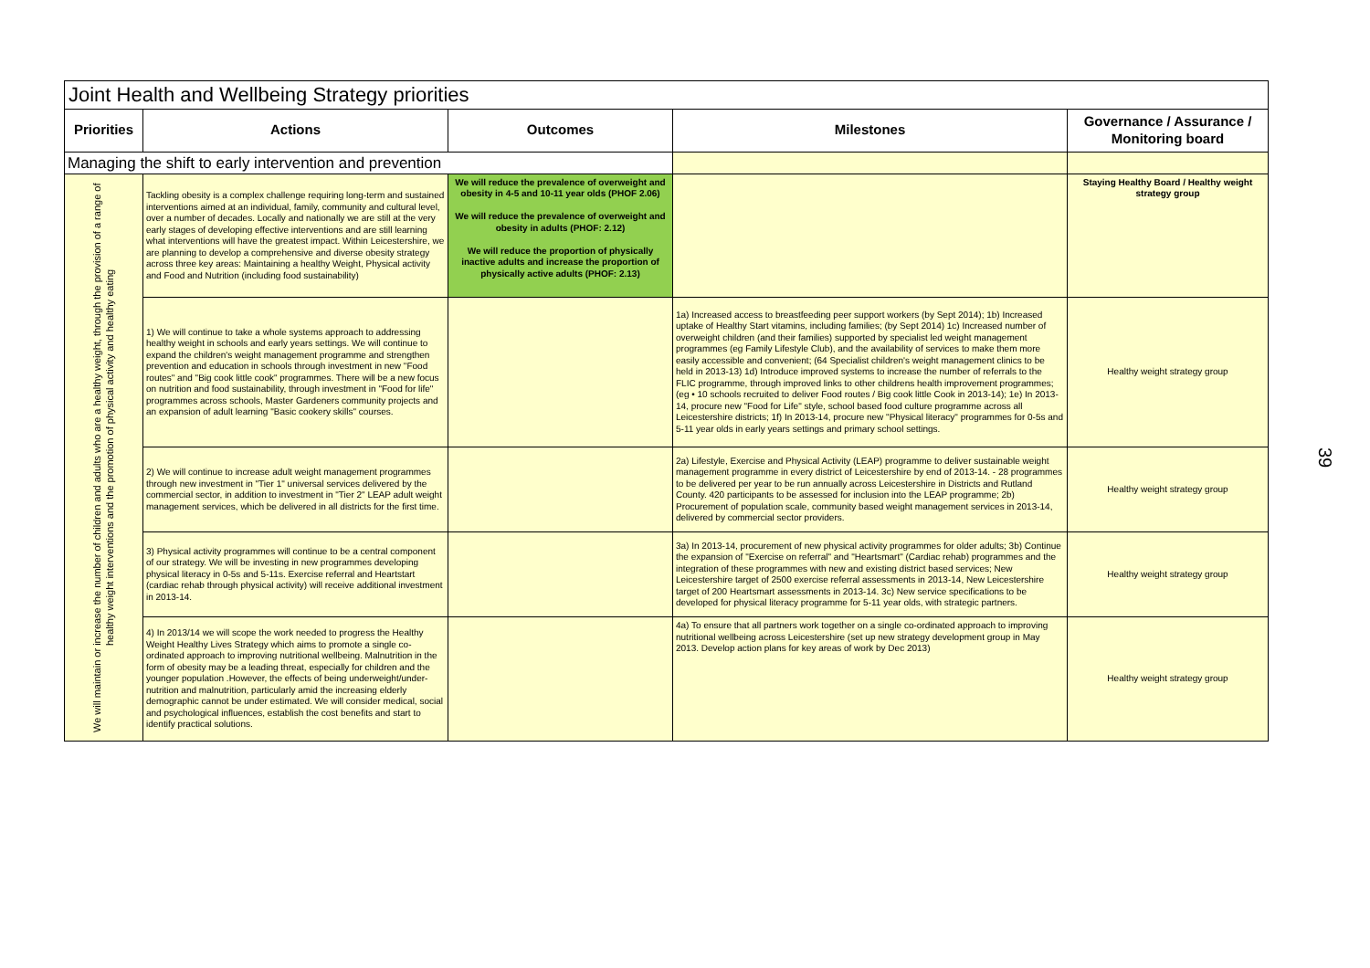| Joint Health and Wellbeing Strategy priorities | | | | |
| --- | --- | --- | --- | --- |
| Priorities | Actions | Outcomes | Milestones | Governance / Assurance / Monitoring board |
| Managing the shift to early intervention and prevention | | | | |
| We will maintain or increase the number of children and adults who are a healthy weight, through the provision of a range of healthy weight interventions and the promotion of physical activity and healthy eating | Tackling obesity is a complex challenge requiring long-term and sustained interventions aimed at an individual, family, community and cultural level, over a number of decades. Locally and nationally we are still at the very early stages of developing effective interventions and are still learning what interventions will have the greatest impact. Within Leicestershire, we are planning to develop a comprehensive and diverse obesity strategy across three key areas: Maintaining a healthy Weight, Physical activity and Food and Nutrition (including food sustainability) | We will reduce the prevalence of overweight and obesity in 4-5 and 10-11 year olds (PHOF 2.06) We will reduce the prevalence of overweight and obesity in adults (PHOF: 2.12) We will reduce the proportion of physically inactive adults and increase the proportion of physically active adults (PHOF: 2.13) | | Staying Healthy Board / Healthy weight strategy group |
| | 1) We will continue to take a whole systems approach to addressing healthy weight in schools and early years settings. We will continue to expand the children's weight management programme and strengthen prevention and education in schools through investment in new "Food routes" and "Big cook little cook" programmes. There will be a new focus on nutrition and food sustainability, through investment in "Food for life" programmes across schools, Master Gardeners community projects and an expansion of adult learning "Basic cookery skills" courses. | | 1a) Increased access to breastfeeding peer support workers (by Sept 2014); 1b) Increased uptake of Healthy Start vitamins, including families; (by Sept 2014) 1c) Increased number of overweight children (and their families) supported by specialist led weight management programmes (eg Family Lifestyle Club), and the availability of services to make them more easily accessible and convenient; (64 Specialist children's weight management clinics to be held in 2013-13) 1d) Introduce improved systems to increase the number of referrals to the FLIC programme, through improved links to other childrens health improvement programmes; (eg • 10 schools recruited to deliver Food routes / Big cook little Cook in 2013-14); 1e) In 2013-14, procure new "Food for Life" style, school based food culture programme across all Leicestershire districts; 1f) In 2013-14, procure new "Physical literacy" programmes for 0-5s and 5-11 year olds in early years settings and primary school settings. | Healthy weight strategy group |
| | 2) We will continue to increase adult weight management programmes through new investment in "Tier 1" universal services delivered by the commercial sector, in addition to investment in "Tier 2" LEAP adult weight management services, which be delivered in all districts for the first time. | | 2a) Lifestyle, Exercise and Physical Activity (LEAP) programme to deliver sustainable weight management programme in every district of Leicestershire by end of 2013-14. - 28 programmes to be delivered per year to be run annually across Leicestershire in Districts and Rutland County. 420 participants to be assessed for inclusion into the LEAP programme; 2b) Procurement of population scale, community based weight management services in 2013-14, delivered by commercial sector providers. | Healthy weight strategy group |
| | 3) Physical activity programmes will continue to be a central component of our strategy. We will be investing in new programmes developing physical literacy in 0-5s and 5-11s. Exercise referral and Heartstart (cardiac rehab through physical activity) will receive additional investment in 2013-14. | | 3a) In 2013-14, procurement of new physical activity programmes for older adults; 3b) Continue the expansion of "Exercise on referral" and "Heartsmart" (Cardiac rehab) programmes and the integration of these programmes with new and existing district based services; New Leicestershire target of 2500 exercise referral assessments in 2013-14, New Leicestershire target of 200 Heartsmart assessments in 2013-14. 3c) New service specifications to be developed for physical literacy programme for 5-11 year olds, with strategic partners. | Healthy weight strategy group |
| | 4) In 2013/14 we will scope the work needed to progress the Healthy Weight Healthy Lives Strategy which aims to promote a single co-ordinated approach to improving nutritional wellbeing. Malnutrition in the form of obesity may be a leading threat, especially for children and the younger population .However, the effects of being underweight/under-nutrition and malnutrition, particularly amid the increasing elderly demographic cannot be under estimated. We will consider medical, social and psychological influences, establish the cost benefits and start to identify practical solutions. | | 4a) To ensure that all partners work together on a single co-ordinated approach to improving nutritional wellbeing across Leicestershire (set up new strategy development group in May 2013. Develop action plans for key areas of work by Dec 2013) | Healthy weight strategy group |
39